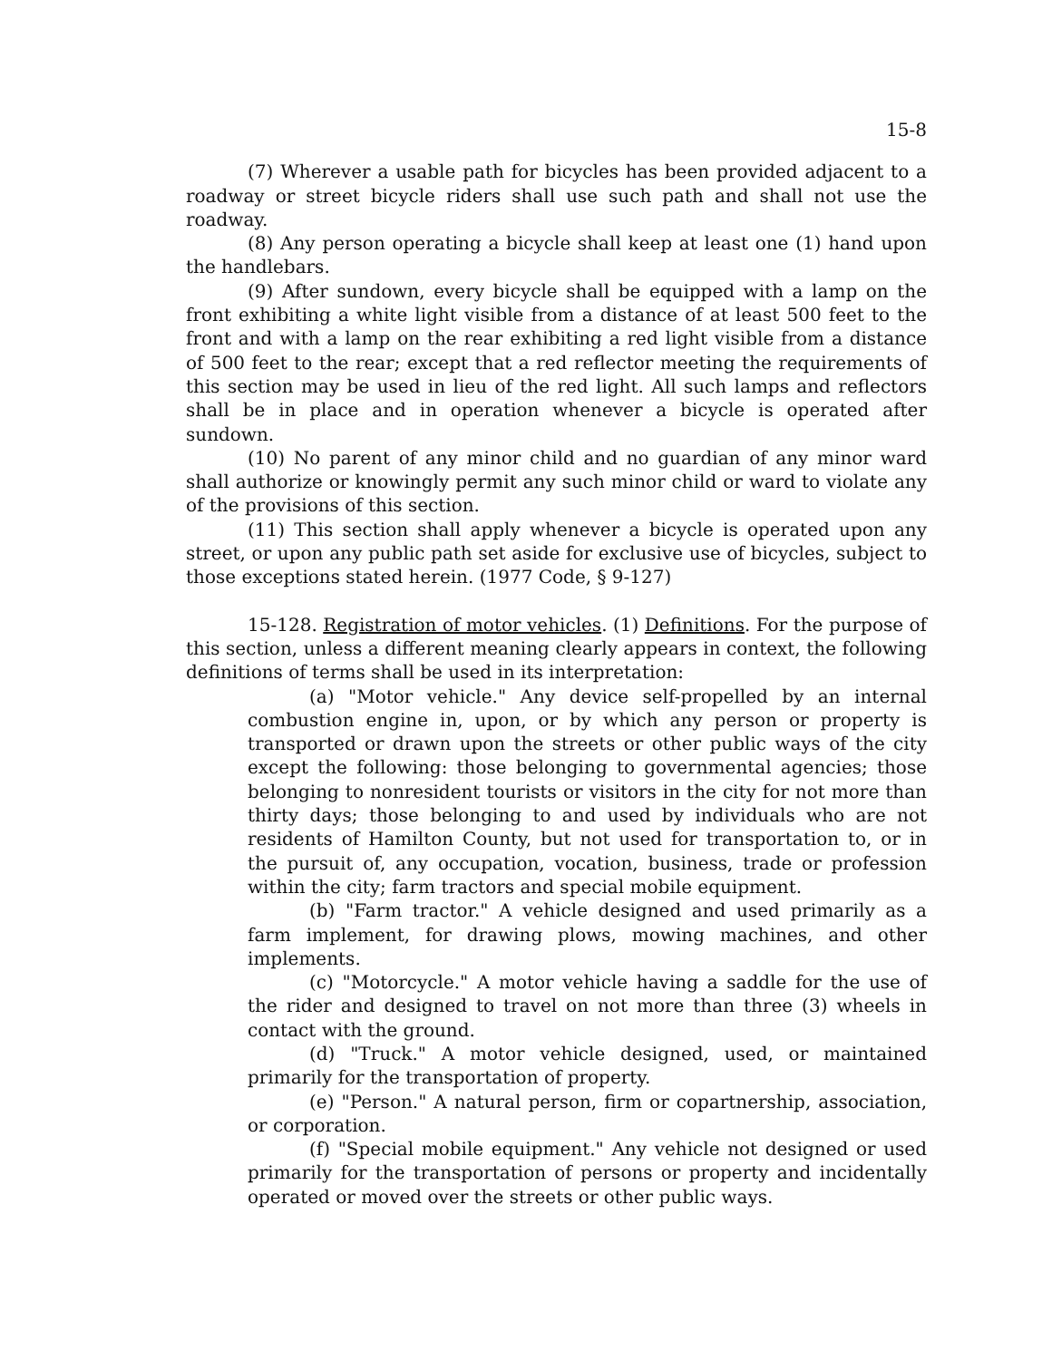15-8
(7) Wherever a usable path for bicycles has been provided adjacent to a roadway or street bicycle riders shall use such path and shall not use the roadway.
(8) Any person operating a bicycle shall keep at least one (1) hand upon the handlebars.
(9) After sundown, every bicycle shall be equipped with a lamp on the front exhibiting a white light visible from a distance of at least 500 feet to the front and with a lamp on the rear exhibiting a red light visible from a distance of 500 feet to the rear; except that a red reflector meeting the requirements of this section may be used in lieu of the red light. All such lamps and reflectors shall be in place and in operation whenever a bicycle is operated after sundown.
(10) No parent of any minor child and no guardian of any minor ward shall authorize or knowingly permit any such minor child or ward to violate any of the provisions of this section.
(11) This section shall apply whenever a bicycle is operated upon any street, or upon any public path set aside for exclusive use of bicycles, subject to those exceptions stated herein. (1977 Code, § 9-127)
15-128. Registration of motor vehicles. (1) Definitions. For the purpose of this section, unless a different meaning clearly appears in context, the following definitions of terms shall be used in its interpretation:
(a) "Motor vehicle." Any device self-propelled by an internal combustion engine in, upon, or by which any person or property is transported or drawn upon the streets or other public ways of the city except the following: those belonging to governmental agencies; those belonging to nonresident tourists or visitors in the city for not more than thirty days; those belonging to and used by individuals who are not residents of Hamilton County, but not used for transportation to, or in the pursuit of, any occupation, vocation, business, trade or profession within the city; farm tractors and special mobile equipment.
(b) "Farm tractor." A vehicle designed and used primarily as a farm implement, for drawing plows, mowing machines, and other implements.
(c) "Motorcycle." A motor vehicle having a saddle for the use of the rider and designed to travel on not more than three (3) wheels in contact with the ground.
(d) "Truck." A motor vehicle designed, used, or maintained primarily for the transportation of property.
(e) "Person." A natural person, firm or copartnership, association, or corporation.
(f) "Special mobile equipment." Any vehicle not designed or used primarily for the transportation of persons or property and incidentally operated or moved over the streets or other public ways.